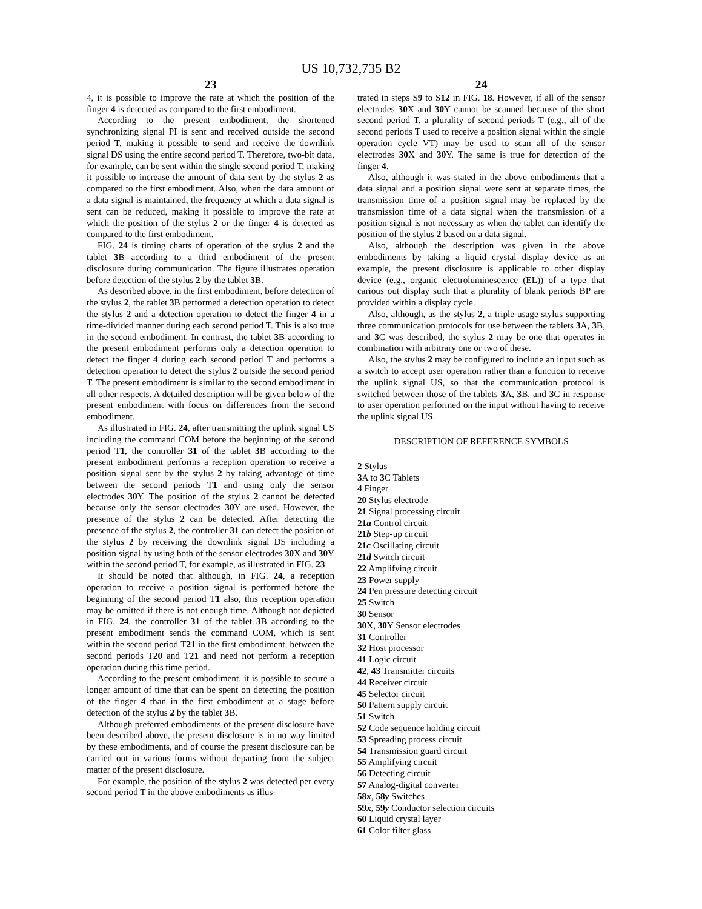US 10,732,735 B2
23
4, it is possible to improve the rate at which the position of the finger 4 is detected as compared to the first embodiment.
According to the present embodiment, the shortened synchronizing signal PI is sent and received outside the second period T, making it possible to send and receive the downlink signal DS using the entire second period T. Therefore, two-bit data, for example, can be sent within the single second period T, making it possible to increase the amount of data sent by the stylus 2 as compared to the first embodiment. Also, when the data amount of a data signal is maintained, the frequency at which a data signal is sent can be reduced, making it possible to improve the rate at which the position of the stylus 2 or the finger 4 is detected as compared to the first embodiment.
FIG. 24 is timing charts of operation of the stylus 2 and the tablet 3 B according to a third embodiment of the present disclosure during communication. The figure illustrates operation before detection of the stylus 2 by the tablet 3 B.
As described above, in the first embodiment, before detection of the stylus 2, the tablet 3 B performed a detection operation to detect the stylus 2 and a detection operation to detect the finger 4 in a time-divided manner during each second period T. This is also true in the second embodiment. In contrast, the tablet 3 B according to the present embodiment performs only a detection operation to detect the finger 4 during each second period T and performs a detection operation to detect the stylus 2 outside the second period T. The present embodiment is similar to the second embodiment in all other respects. A detailed description will be given below of the present embodiment with focus on differences from the second embodiment.
As illustrated in FIG. 24, after transmitting the uplink signal US including the command COM before the beginning of the second period T1, the controller 31 of the tablet 3 B according to the present embodiment performs a reception operation to receive a position signal sent by the stylus 2 by taking advantage of time between the second periods T1 and using only the sensor electrodes 30 Y. The position of the stylus 2 cannot be detected because only the sensor electrodes 30 Y are used. However, the presence of the stylus 2 can be detected. After detecting the presence of the stylus 2, the controller 31 can detect the position of the stylus 2 by receiving the downlink signal DS including a position signal by using both of the sensor electrodes 30 X and 30 Y within the second period T, for example, as illustrated in FIG. 23
It should be noted that although, in FIG. 24, a reception operation to receive a position signal is performed before the beginning of the second period T1 also, this reception operation may be omitted if there is not enough time. Although not depicted in FIG. 24, the controller 31 of the tablet 3 B according to the present embodiment sends the command COM, which is sent within the second period T21 in the first embodiment, between the second periods T20 and T21 and need not perform a reception operation during this time period.
According to the present embodiment, it is possible to secure a longer amount of time that can be spent on detecting the position of the finger 4 than in the first embodiment at a stage before detection of the stylus 2 by the tablet 3 B.
Although preferred embodiments of the present disclosure have been described above, the present disclosure is in no way limited by these embodiments, and of course the present disclosure can be carried out in various forms without departing from the subject matter of the present disclosure.
For example, the position of the stylus 2 was detected per every second period T in the above embodiments as illus-
24
trated in steps S9 to S12 in FIG. 18. However, if all of the sensor electrodes 30 X and 30 Y cannot be scanned because of the short second period T, a plurality of second periods T (e.g., all of the second periods T used to receive a position signal within the single operation cycle VT) may be used to scan all of the sensor electrodes 30 X and 30 Y. The same is true for detection of the finger 4.
Also, although it was stated in the above embodiments that a data signal and a position signal were sent at separate times, the transmission time of a position signal may be replaced by the transmission time of a data signal when the transmission of a position signal is not necessary as when the tablet can identify the position of the stylus 2 based on a data signal.
Also, although the description was given in the above embodiments by taking a liquid crystal display device as an example, the present disclosure is applicable to other display device (e.g., organic electroluminescence (EL)) of a type that carious out display such that a plurality of blank periods BP are provided within a display cycle.
Also, although, as the stylus 2, a triple-usage stylus supporting three communication protocols for use between the tablets 3 A, 3 B, and 3 C was described, the stylus 2 may be one that operates in combination with arbitrary one or two of these.
Also, the stylus 2 may be configured to include an input such as a switch to accept user operation rather than a function to receive the uplink signal US, so that the communication protocol is switched between those of the tablets 3 A, 3 B, and 3 C in response to user operation performed on the input without having to receive the uplink signal US.
DESCRIPTION OF REFERENCE SYMBOLS
2 Stylus
3 A to 3 C Tablets
4 Finger
20 Stylus electrode
21 Signal processing circuit
21a Control circuit
21b Step-up circuit
21c Oscillating circuit
21d Switch circuit
22 Amplifying circuit
23 Power supply
24 Pen pressure detecting circuit
25 Switch
30 Sensor
30 X, 30 Y Sensor electrodes
31 Controller
32 Host processor
41 Logic circuit
42, 43 Transmitter circuits
44 Receiver circuit
45 Selector circuit
50 Pattern supply circuit
51 Switch
52 Code sequence holding circuit
53 Spreading process circuit
54 Transmission guard circuit
55 Amplifying circuit
56 Detecting circuit
57 Analog-digital converter
58x, 58y Switches
59x, 59y Conductor selection circuits
60 Liquid crystal layer
61 Color filter glass